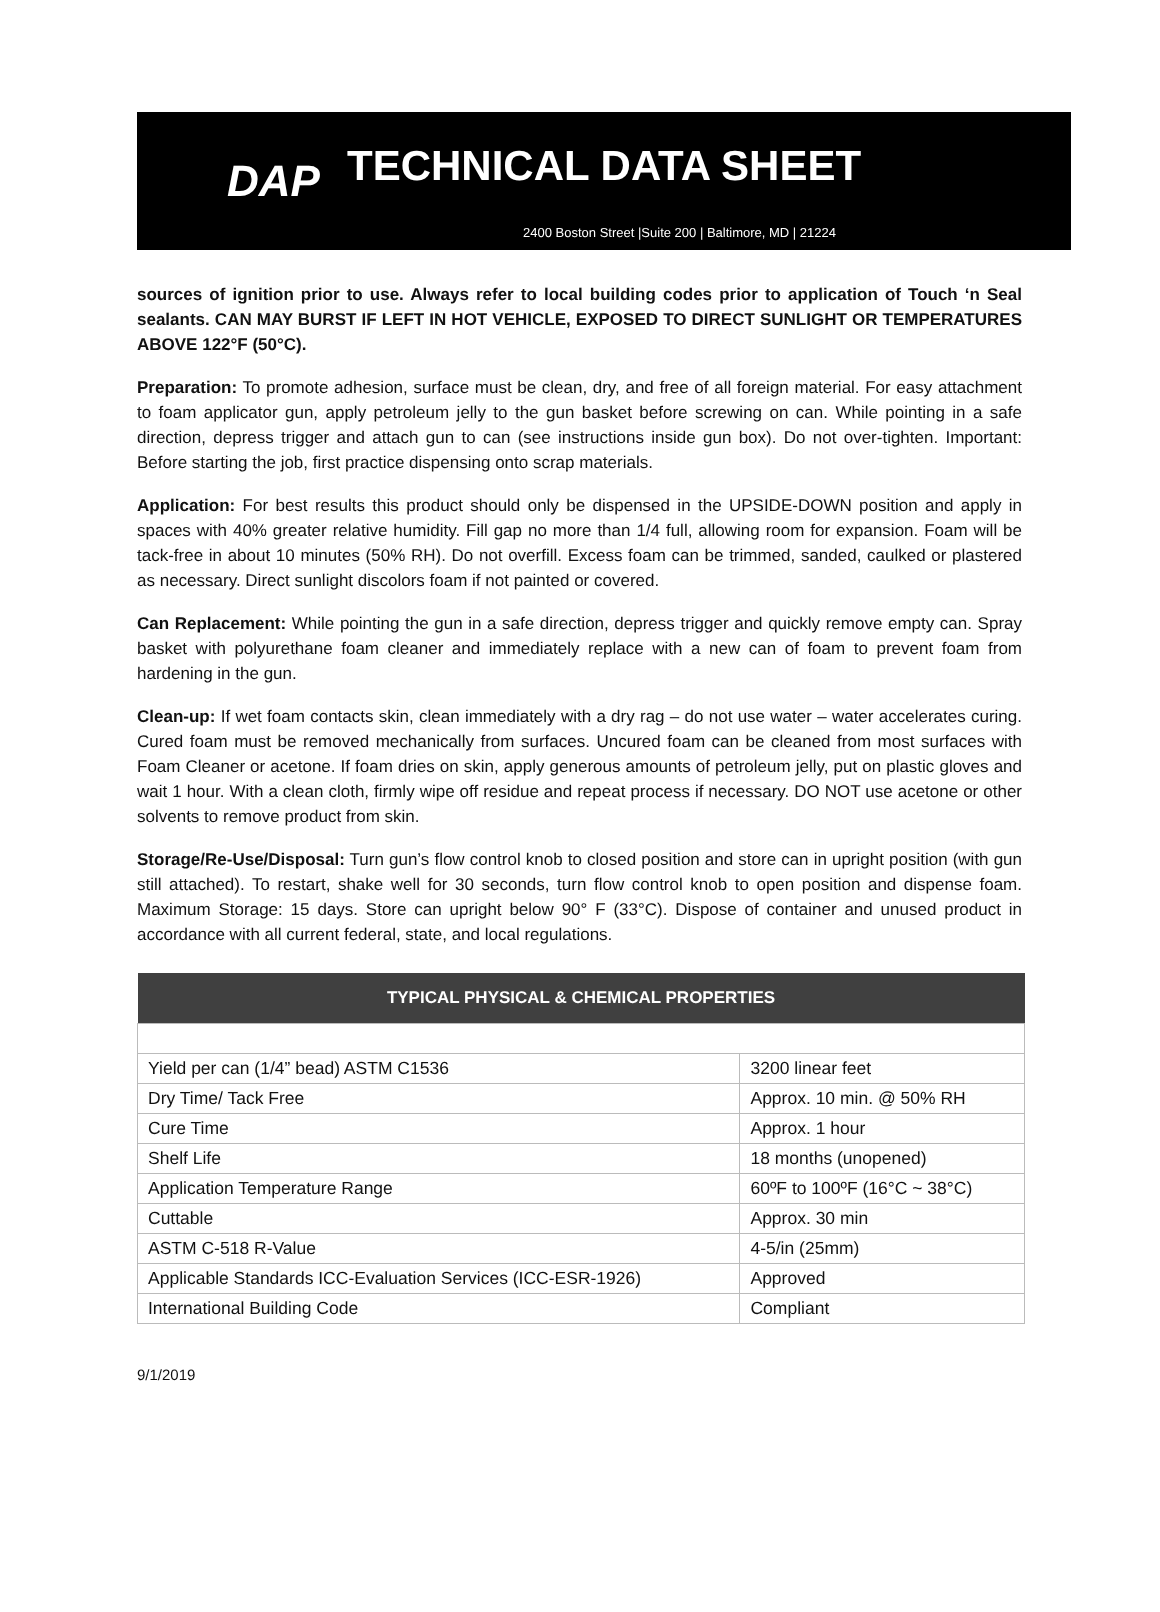DAP
TECHNICAL DATA SHEET
2400 Boston Street |Suite 200 | Baltimore, MD | 21224
sources of ignition prior to use. Always refer to local building codes prior to application of Touch ‘n Seal sealants. CAN MAY BURST IF LEFT IN HOT VEHICLE, EXPOSED TO DIRECT SUNLIGHT OR TEMPERATURES ABOVE 122°F (50°C).
Preparation: To promote adhesion, surface must be clean, dry, and free of all foreign material. For easy attachment to foam applicator gun, apply petroleum jelly to the gun basket before screwing on can. While pointing in a safe direction, depress trigger and attach gun to can (see instructions inside gun box). Do not over-tighten. Important: Before starting the job, first practice dispensing onto scrap materials.
Application: For best results this product should only be dispensed in the UPSIDE-DOWN position and apply in spaces with 40% greater relative humidity. Fill gap no more than 1/4 full, allowing room for expansion. Foam will be tack-free in about 10 minutes (50% RH). Do not overfill. Excess foam can be trimmed, sanded, caulked or plastered as necessary. Direct sunlight discolors foam if not painted or covered.
Can Replacement: While pointing the gun in a safe direction, depress trigger and quickly remove empty can. Spray basket with polyurethane foam cleaner and immediately replace with a new can of foam to prevent foam from hardening in the gun.
Clean-up: If wet foam contacts skin, clean immediately with a dry rag – do not use water – water accelerates curing. Cured foam must be removed mechanically from surfaces. Uncured foam can be cleaned from most surfaces with Foam Cleaner or acetone. If foam dries on skin, apply generous amounts of petroleum jelly, put on plastic gloves and wait 1 hour. With a clean cloth, firmly wipe off residue and repeat process if necessary. DO NOT use acetone or other solvents to remove product from skin.
Storage/Re-Use/Disposal: Turn gun’s flow control knob to closed position and store can in upright position (with gun still attached). To restart, shake well for 30 seconds, turn flow control knob to open position and dispense foam. Maximum Storage: 15 days. Store can upright below 90° F (33°C). Dispose of container and unused product in accordance with all current federal, state, and local regulations.
| TYPICAL PHYSICAL & CHEMICAL PROPERTIES | |
| --- | --- |
| Yield per can (1/4” bead) ASTM C1536 | 3200 linear feet |
| Dry Time/ Tack Free | Approx. 10 min. @ 50% RH |
| Cure Time | Approx. 1 hour |
| Shelf Life | 18 months (unopened) |
| Application Temperature Range | 60ºF to 100ºF (16°C ~ 38°C) |
| Cuttable | Approx. 30 min |
| ASTM C-518 R-Value | 4-5/in (25mm) |
| Applicable Standards ICC-Evaluation Services (ICC-ESR-1926) | Approved |
| International Building Code | Compliant |
9/1/2019